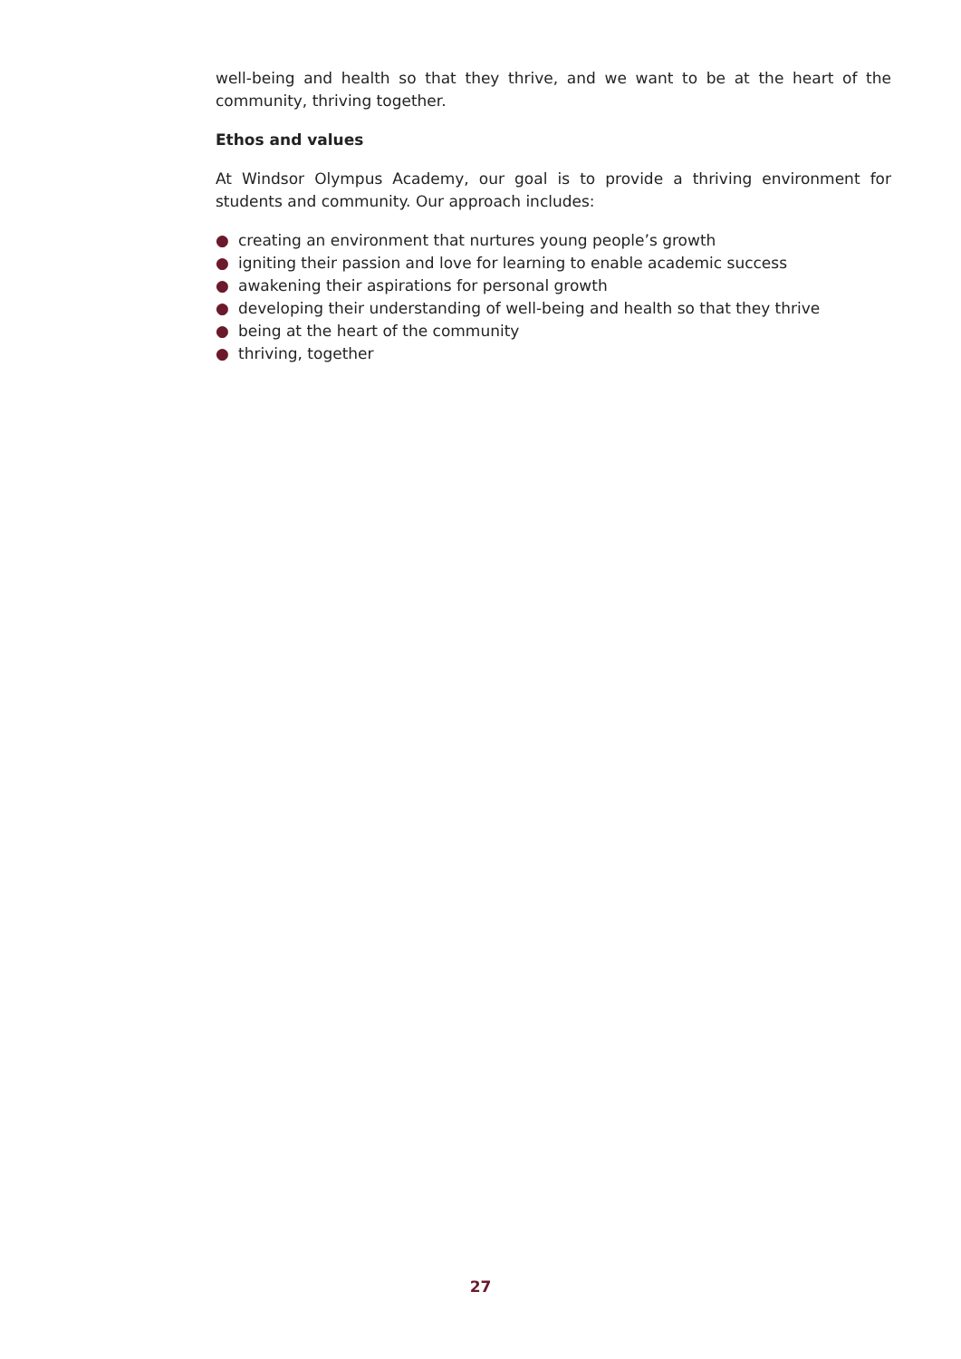well-being and health so that they thrive, and we want to be at the heart of the community, thriving together.
Ethos and values
At Windsor Olympus Academy, our goal is to provide a thriving environment for students and community. Our approach includes:
● creating an environment that nurtures young people’s growth
● igniting their passion and love for learning to enable academic success
● awakening their aspirations for personal growth
● developing their understanding of well-being and health so that they thrive
● being at the heart of the community
● thriving, together
27